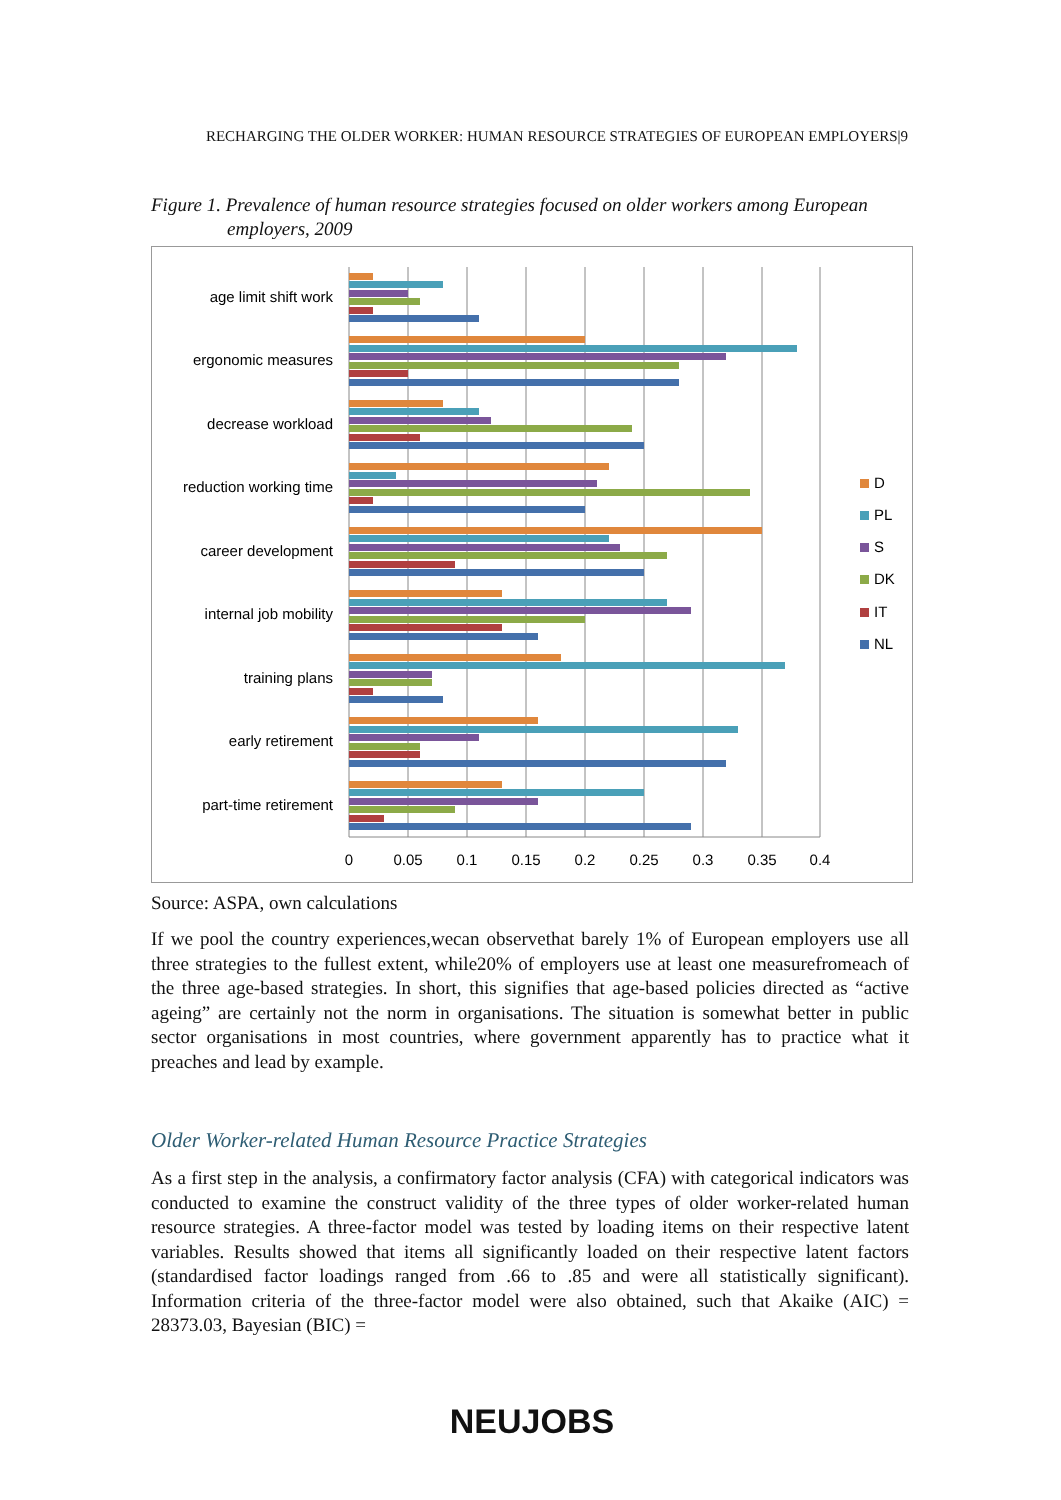RECHARGING THE OLDER WORKER: HUMAN RESOURCE STRATEGIES OF EUROPEAN EMPLOYERS|9
Figure 1. Prevalence of human resource strategies focused on older workers among European employers, 2009
age limit shift work
ergonomic measures
decrease workload
reduction working time
career development
internal job mobility
training plans
early retirement
part-time retirement
0
0.05
0.1
0.15
0.2
0.25
0.3
0.35
0.4
D
PL
S
DK
IT
NL
Source: ASPA, own calculations
If we pool the country experiences,wecan observethat barely 1% of European employers use all three strategies to the fullest extent, while20% of employers use at least one measurefromeach of the three age-based strategies. In short, this signifies that age-based policies directed as “active ageing” are certainly not the norm in organisations. The situation is somewhat better in public sector organisations in most countries, where government apparently has to practice what it preaches and lead by example.
Older Worker-related Human Resource Practice Strategies
As a first step in the analysis, a confirmatory factor analysis (CFA) with categorical indicators was conducted to examine the construct validity of the three types of older worker-related human resource strategies. A three-factor model was tested by loading items on their respective latent variables. Results showed that items all significantly loaded on their respective latent factors (standardised factor loadings ranged from .66 to .85 and were all statistically significant). Information criteria of the three-factor model were also obtained, such that Akaike (AIC) = 28373.03, Bayesian (BIC) =
NEUJOBS